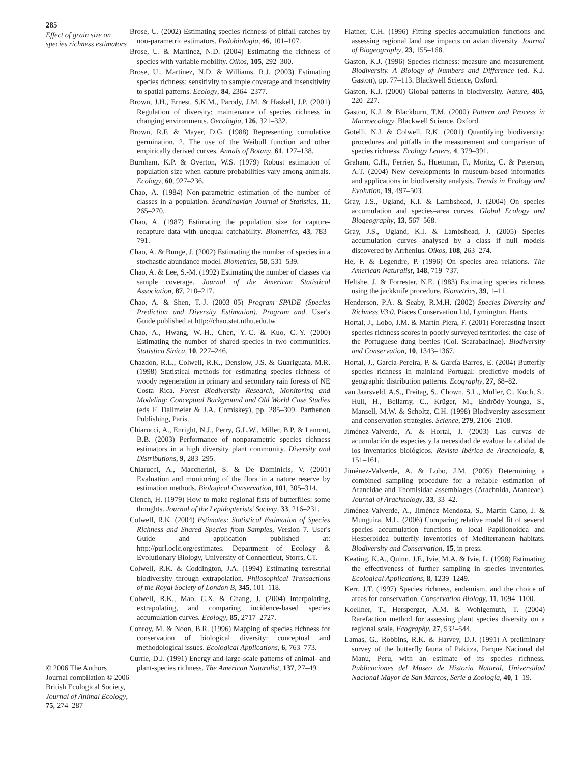285
Effect of grain size on species richness estimators
© 2006 The Authors Journal compilation © 2006 British Ecological Society, Journal of Animal Ecology, 75, 274–287
Brose, U. (2002) Estimating species richness of pitfall catches by non-parametric estimators. Pedobiologia, 46, 101–107.
Brose, U. & Martinez, N.D. (2004) Estimating the richness of species with variable mobility. Oikos, 105, 292–300.
Brose, U., Martinez, N.D. & Williams, R.J. (2003) Estimating species richness: sensitivity to sample coverage and insensitivity to spatial patterns. Ecology, 84, 2364–2377.
Brown, J.H., Ernest, S.K.M., Parody, J.M. & Haskell, J.P. (2001) Regulation of diversity: maintenance of species richness in changing environments. Oecologia, 126, 321–332.
Brown, R.F. & Mayer, D.G. (1988) Representing cumulative germination. 2. The use of the Weibull function and other empirically derived curves. Annals of Botany, 61, 127–138.
Burnham, K.P. & Overton, W.S. (1979) Robust estimation of population size when capture probabilities vary among animals. Ecology, 60, 927–236.
Chao, A. (1984) Non-parametric estimation of the number of classes in a population. Scandinavian Journal of Statistics, 11, 265–270.
Chao, A. (1987) Estimating the population size for capture-recapture data with unequal catchability. Biometrics, 43, 783–791.
Chao, A. & Bunge, J. (2002) Estimating the number of species in a stochastic abundance model. Biometrics, 58, 531–539.
Chao, A. & Lee, S.-M. (1992) Estimating the number of classes via sample coverage. Journal of the American Statistical Association, 87, 210–217.
Chao, A. & Shen, T.-J. (2003–05) Program SPADE (Species Prediction and Diversity Estimation). Program and. User's Guide published at http://chao.stat.nthu.edu.tw
Chao, A., Hwang, W.-H., Chen, Y.-C. & Kuo, C.-Y. (2000) Estimating the number of shared species in two communities. Statistica Sinica, 10, 227–246.
Chazdon, R.L., Colwell, R.K., Denslow, J.S. & Guariguata, M.R. (1998) Statistical methods for estimating species richness of woody regeneration in primary and secondary rain forests of NE Costa Rica. Forest Biodiversity Research, Monitoring and Modeling: Conceptual Background and Old World Case Studies (eds F. Dallmeier & J.A. Comiskey), pp. 285–309. Parthenon Publishing, Paris.
Chiarucci, A., Enright, N.J., Perry, G.L.W., Miller, B.P. & Lamont, B.B. (2003) Performance of nonparametric species richness estimators in a high diversity plant community. Diversity and Distributions, 9, 283–295.
Chiarucci, A., Maccherini, S. & De Dominicis, V. (2001) Evaluation and monitoring of the flora in a nature reserve by estimation methods. Biological Conservation, 101, 305–314.
Clench, H. (1979) How to make regional fists of butterflies: some thoughts. Journal of the Lepidopterists' Society, 33, 216–231.
Colwell, R.K. (2004) Estimates: Statistical Estimation of Species Richness and Shared Species from Samples, Version 7. User's Guide and application published at: http://purl.oclc.org/estimates. Department of Ecology & Evolutionary Biology, University of Connecticut, Storrs, CT.
Colwell, R.K. & Coddington, J.A. (1994) Estimating terrestrial biodiversity through extrapolation. Philosophical Transactions of the Royal Society of London B, 345, 101–118.
Colwell, R.K., Mao, C.X. & Chang, J. (2004) Interpolating, extrapolating, and comparing incidence-based species accumulation curves. Ecology, 85, 2717–2727.
Conroy, M. & Noon, B.R. (1996) Mapping of species richness for conservation of biological diversity: conceptual and methodological issues. Ecological Applications, 6, 763–773.
Currie, D.J. (1991) Energy and large-scale patterns of animal- and plant-species richness. The American Naturalist, 137, 27–49.
Flather, C.H. (1996) Fitting species-accumulation functions and assessing regional land use impacts on avian diversity. Journal of Biogeography, 23, 155–168.
Gaston, K.J. (1996) Species richness: measure and measurement. Biodiversity. A Biology of Numbers and Difference (ed. K.J. Gaston), pp. 77–113. Blackwell Science, Oxford.
Gaston, K.J. (2000) Global patterns in biodiversity. Nature, 405, 220–227.
Gaston, K.J. & Blackburn, T.M. (2000) Pattern and Process in Macroecology. Blackwell Science, Oxford.
Gotelli, N.J. & Colwell, R.K. (2001) Quantifying biodiversity: procedures and pitfalls in the measurement and comparison of species richness. Ecology Letters, 4, 379–391.
Graham, C.H., Ferrier, S., Huettman, F., Moritz, C. & Peterson, A.T. (2004) New developments in museum-based informatics and applications in biodiversity analysis. Trends in Ecology and Evolution, 19, 497–503.
Gray, J.S., Ugland, K.I. & Lambshead, J. (2004) On species accumulation and species–area curves. Global Ecology and Biogeography, 13, 567–568.
Gray, J.S., Ugland, K.I. & Lambshead, J. (2005) Species accumulation curves analysed by a class if null models discovered by Arrhenius. Oikos, 108, 263–274.
He, F. & Legendre, P. (1996) On species–area relations. The American Naturalist, 148, 719–737.
Heltshe, J. & Forrester, N.E. (1983) Estimating species richness using the jackknife procedure. Biometrics, 39, 1–11.
Henderson, P.A. & Seaby, R.M.H. (2002) Species Diversity and Richness V3·0. Pisces Conservation Ltd, Lymington, Hants.
Hortal, J., Lobo, J.M. & Martín-Piera, F. (2001) Forecasting insect species richness scores in poorly surveyed territories: the case of the Portuguese dung beetles (Col. Scarabaeinae). Biodiversity and Conservation, 10, 1343–1367.
Hortal, J., Garcia-Pereira, P. & García-Barros, E. (2004) Butterfly species richness in mainland Portugal: predictive models of geographic distribution patterns. Ecography, 27, 68–82.
van Jaarsveld, A.S., Freitag, S., Chown, S.L., Muller, C., Koch, S., Hull, H., Bellamy, C., Krüger, M., Endrödy-Younga, S., Mansell, M.W. & Scholtz, C.H. (1998) Biodiversity assessment and conservation strategies. Science, 279, 2106–2108.
Jiménez-Valverde, A. & Hortal, J. (2003) Las curvas de acumulación de especies y la necesidad de evaluar la calidad de los inventarios biológicos. Revista Ibérica de Aracnología, 8, 151–161.
Jiménez-Valverde, A. & Lobo, J.M. (2005) Determining a combined sampling procedure for a reliable estimation of Araneidae and Thomisidae assemblages (Arachnida, Aranaeae). Journal of Arachnology, 33, 33–42.
Jiménez-Valverde, A., Jiménez Mendoza, S., Martín Cano, J. & Munguira, M.L. (2006) Comparing relative model fit of several species accumulation functions to local Papilionoidea and Hesperoidea butterfly inventories of Mediterranean habitats. Biodiversity and Conservation, 15, in press.
Keating, K.A., Quinn, J.F., Ivie, M.A. & Ivie, L. (1998) Estimating the effectiveness of further sampling in species inventories. Ecological Applications, 8, 1239–1249.
Kerr, J.T. (1997) Species richness, endemism, and the choice of areas for conservation. Conservation Biology, 11, 1094–1100.
Koellner, T., Hersperger, A.M. & Wohlgemuth, T. (2004) Rarefaction method for assessing plant species diversity on a regional scale. Ecography, 27, 532–544.
Lamas, G., Robbins, R.K. & Harvey, D.J. (1991) A preliminary survey of the butterfly fauna of Pakitza, Parque Nacional del Manu, Peru, with an estimate of its species richness. Publicaciones del Museo de Historia Natural, Universidad Nacional Mayor de San Marcos, Serie a Zoología, 40, 1–19.